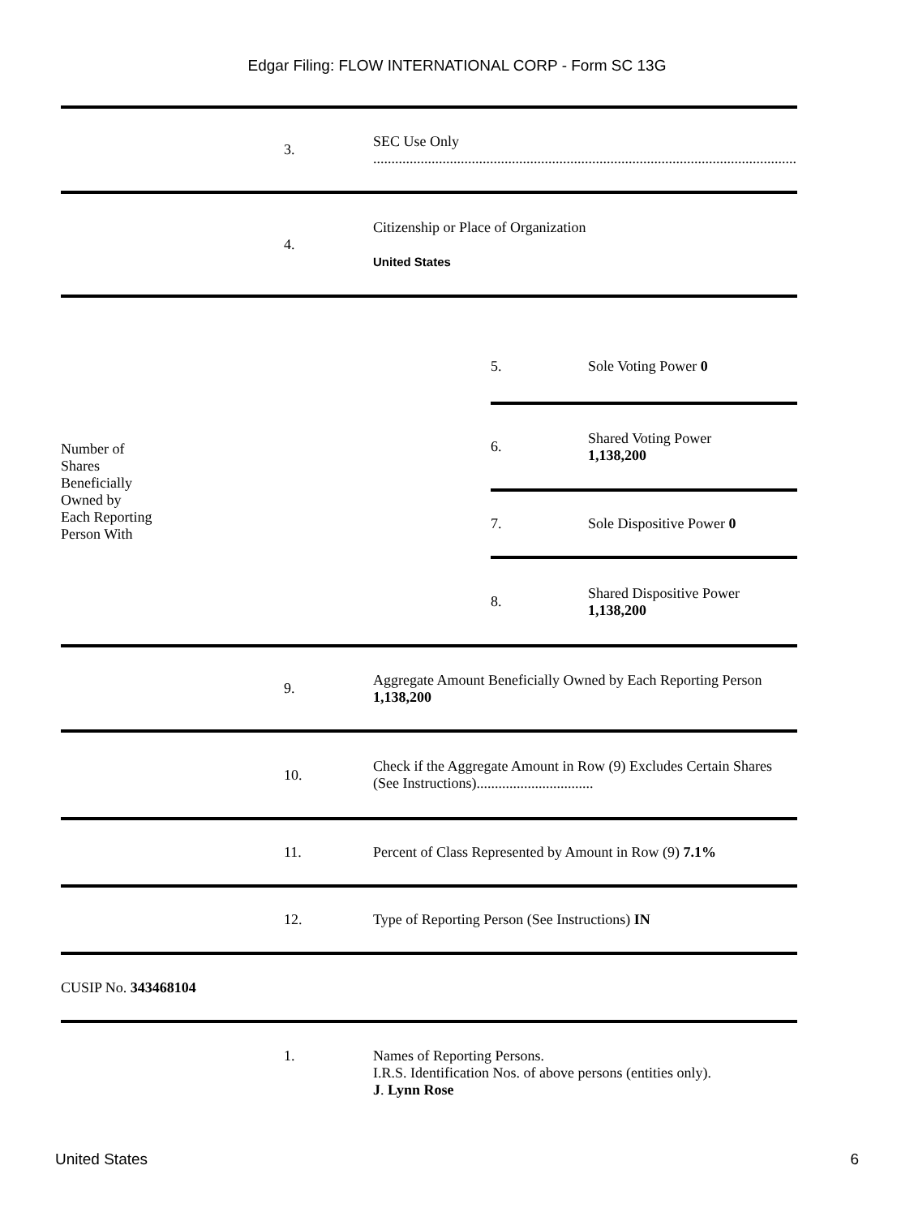Edgar Filing: FLOW INTERNATIONAL CORP - Form SC 13G
| | 3. | SEC Use Only .................................................................................................................... |
| | 4. | Citizenship or Place of Organization United States |
| Number of Shares Beneficially Owned by Each Reporting Person With | / 5. / Sole Voting Power 0 / / 6. / Shared Voting Power 1,138,200 / / 7. / Sole Dispositive Power 0 / / 8. / Shared Dispositive Power 1,138,200 / |
| | 9. | Aggregate Amount Beneficially Owned by Each Reporting Person 1,138,200 |
| | 10. | Check if the Aggregate Amount in Row (9) Excludes Certain Shares (See Instructions)................................ |
| | 11. | Percent of Class Represented by Amount in Row (9) 7.1% |
| | 12. | Type of Reporting Person (See Instructions) IN |
CUSIP No. 343468104
| | 1. | Names of Reporting Persons. I.R.S. Identification Nos. of above persons (entities only). J . Lynn Rose |
United States 6